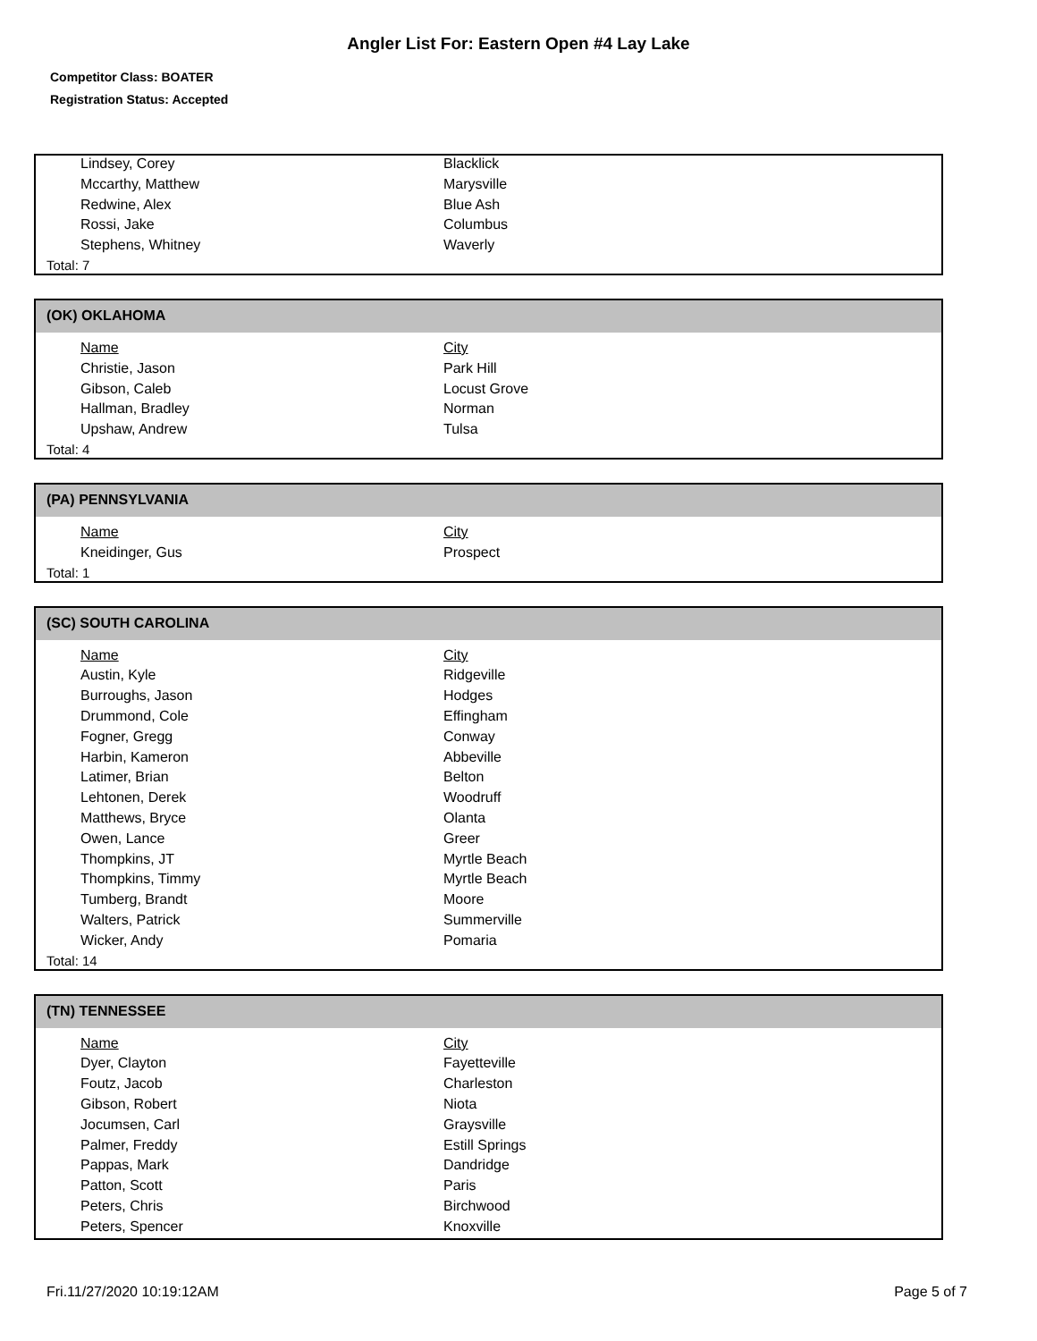Angler List For: Eastern Open #4 Lay Lake
Competitor Class: BOATER
Registration Status: Accepted
| Lindsey, Corey | Blacklick |
| Mccarthy, Matthew | Marysville |
| Redwine, Alex | Blue Ash |
| Rossi, Jake | Columbus |
| Stephens, Whitney | Waverly |
Total: 7
(OK) OKLAHOMA
| Name | City |
| Christie, Jason | Park Hill |
| Gibson, Caleb | Locust Grove |
| Hallman, Bradley | Norman |
| Upshaw, Andrew | Tulsa |
Total: 4
(PA) PENNSYLVANIA
| Name | City |
| Kneidinger, Gus | Prospect |
Total: 1
(SC) SOUTH CAROLINA
| Name | City |
| Austin, Kyle | Ridgeville |
| Burroughs, Jason | Hodges |
| Drummond, Cole | Effingham |
| Fogner, Gregg | Conway |
| Harbin, Kameron | Abbeville |
| Latimer, Brian | Belton |
| Lehtonen, Derek | Woodruff |
| Matthews, Bryce | Olanta |
| Owen, Lance | Greer |
| Thompkins, JT | Myrtle Beach |
| Thompkins, Timmy | Myrtle Beach |
| Tumberg, Brandt | Moore |
| Walters, Patrick | Summerville |
| Wicker, Andy | Pomaria |
Total: 14
(TN) TENNESSEE
| Name | City |
| Dyer, Clayton | Fayetteville |
| Foutz, Jacob | Charleston |
| Gibson, Robert | Niota |
| Jocumsen, Carl | Graysville |
| Palmer, Freddy | Estill Springs |
| Pappas, Mark | Dandridge |
| Patton, Scott | Paris |
| Peters, Chris | Birchwood |
| Peters, Spencer | Knoxville |
Fri.11/27/2020 10:19:12AM Page 5 of 7